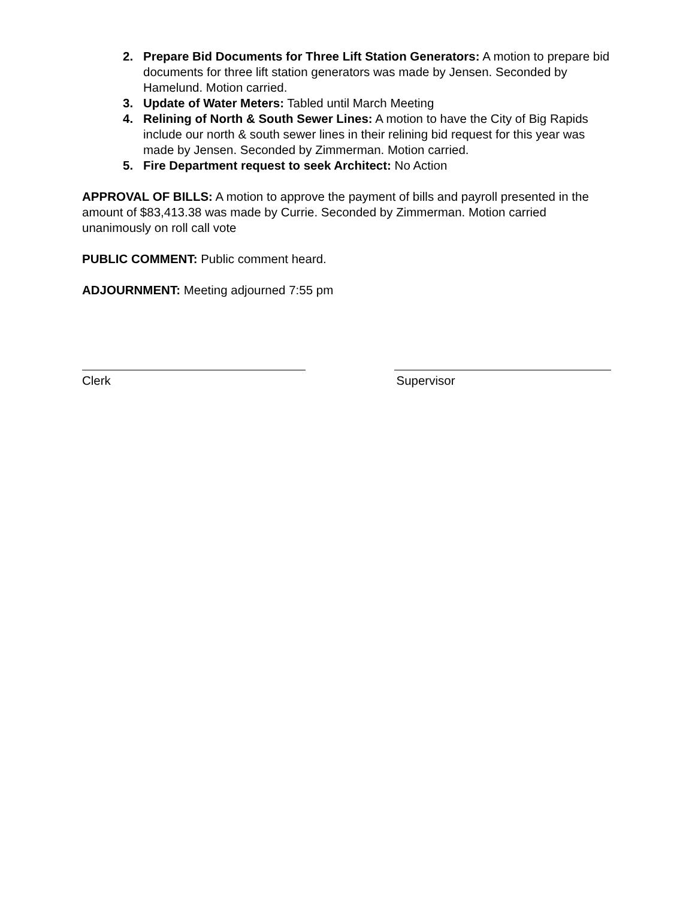2. Prepare Bid Documents for Three Lift Station Generators: A motion to prepare bid documents for three lift station generators was made by Jensen. Seconded by Hamelund. Motion carried.
3. Update of Water Meters: Tabled until March Meeting
4. Relining of North & South Sewer Lines: A motion to have the City of Big Rapids include our north & south sewer lines in their relining bid request for this year was made by Jensen. Seconded by Zimmerman. Motion carried.
5. Fire Department request to seek Architect: No Action
APPROVAL OF BILLS: A motion to approve the payment of bills and payroll presented in the amount of $83,413.38 was made by Currie. Seconded by Zimmerman. Motion carried unanimously on roll call vote
PUBLIC COMMENT: Public comment heard.
ADJOURNMENT: Meeting adjourned 7:55 pm
Clerk Supervisor